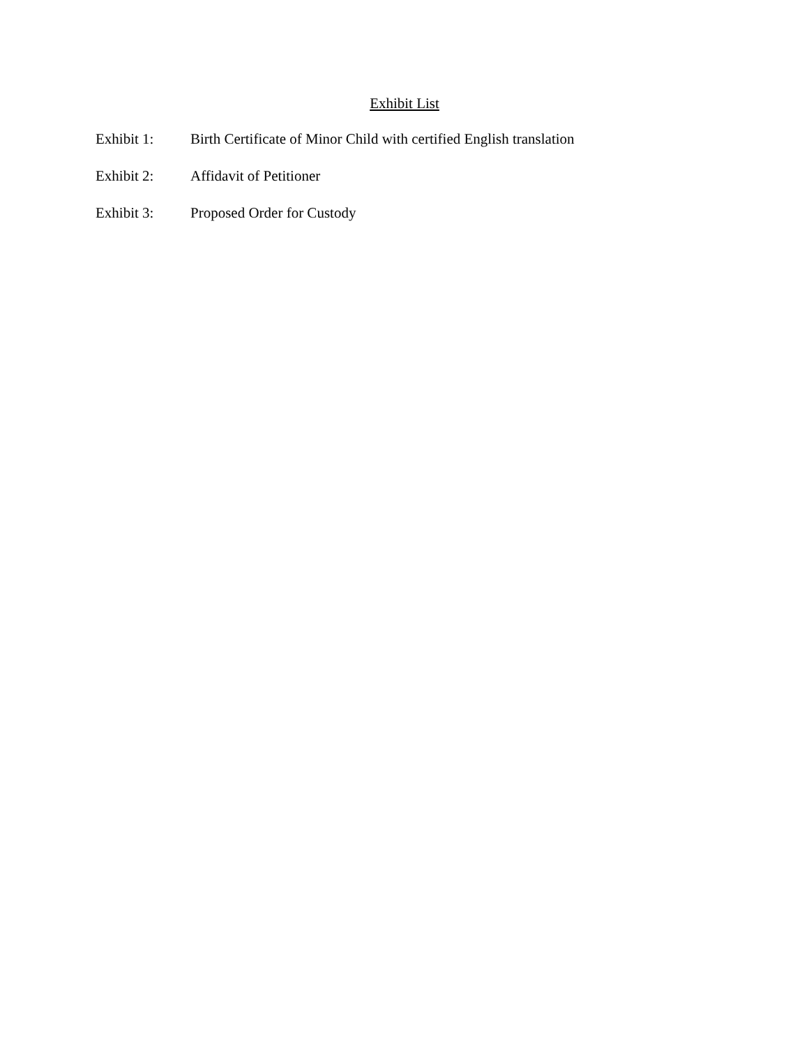Exhibit List
Exhibit 1: Birth Certificate of Minor Child with certified English translation
Exhibit 2: Affidavit of Petitioner
Exhibit 3: Proposed Order for Custody